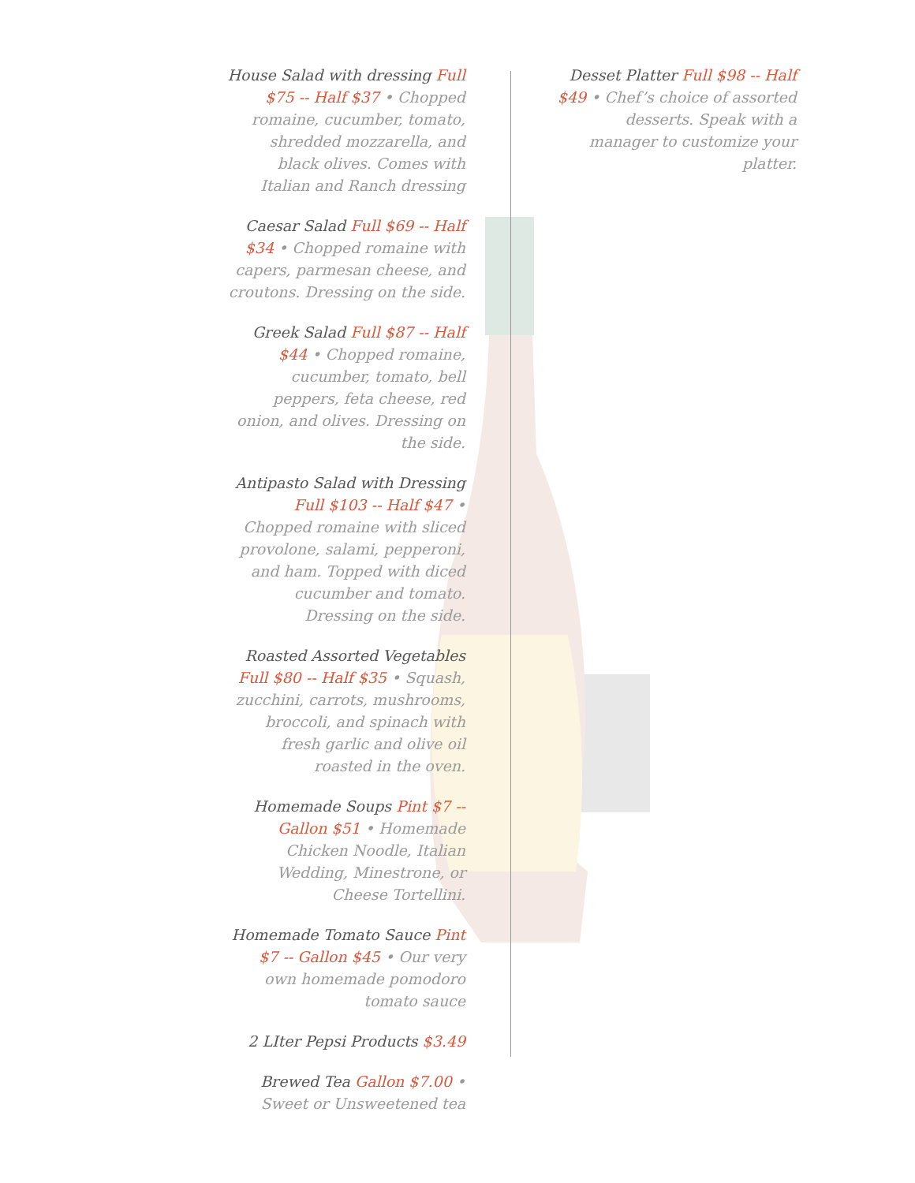House Salad with dressing Full $75 -- Half $37 • Chopped romaine, cucumber, tomato, shredded mozzarella, and black olives. Comes with Italian and Ranch dressing
Caesar Salad Full $69 -- Half $34 • Chopped romaine with capers, parmesan cheese, and croutons. Dressing on the side.
Greek Salad Full $87 -- Half $44 • Chopped romaine, cucumber, tomato, bell peppers, feta cheese, red onion, and olives. Dressing on the side.
Antipasto Salad with Dressing Full $103 -- Half $47 • Chopped romaine with sliced provolone, salami, pepperoni, and ham. Topped with diced cucumber and tomato. Dressing on the side.
Roasted Assorted Vegetables Full $80 -- Half $35 • Squash, zucchini, carrots, mushrooms, broccoli, and spinach with fresh garlic and olive oil roasted in the oven.
Homemade Soups Pint $7 -- Gallon $51 • Homemade Chicken Noodle, Italian Wedding, Minestrone, or Cheese Tortellini.
Homemade Tomato Sauce Pint $7 -- Gallon $45 • Our very own homemade pomodoro tomato sauce
2 LIter Pepsi Products $3.49
Brewed Tea Gallon $7.00 • Sweet or Unsweetened tea
Desset Platter Full $98 -- Half $49 • Chef’s choice of assorted desserts. Speak with a manager to customize your platter.